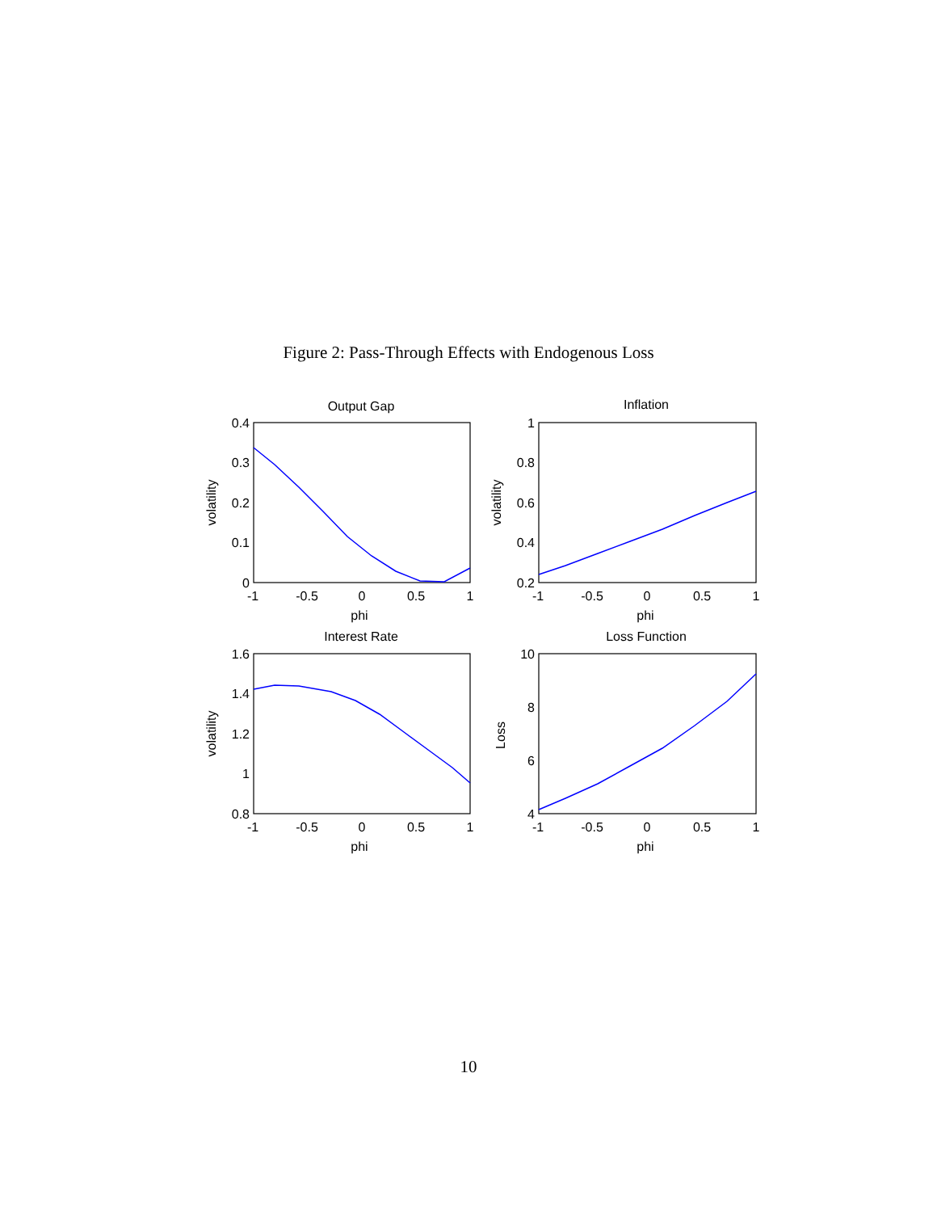Figure 2: Pass-Through Effects with Endogenous Loss
Output Gap
Inflation
Interest Rate
Loss Function
-1
-0.5
0
0.5
1
-1
-0.5
0
0.5
1
-1
-0.5
0
0.5
1
-1
-0.5
0
0.5
1
phi
phi
phi
phi
0.4
0.3
0.2
0.1
0
1
0.8
0.6
0.4
0.2
1.6
1.4
1.2
1
0.8
10
8
6
4
volatility
volatility
volatility
Loss
10